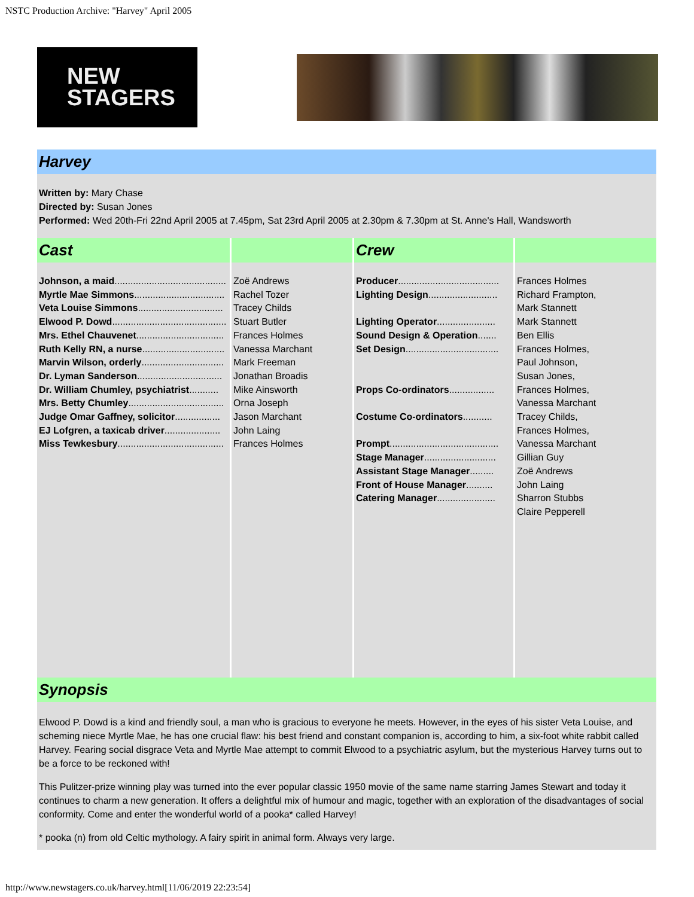NSTC Production Archive: "Harvey" April 2005
NEW
STAGERS
| Harvey | | | |
| Written by: Mary Chase Directed by: Susan Jones Performed: Wed 20th-Fri 22nd April 2005 at 7.45pm, Sat 23rd April 2005 at 2.30pm & 7.30pm at St. Anne's Hall, Wandsworth | | | |
| Cast | | Crew | |
| Johnson, a maid .......................................... Myrtle Mae Simmons .................................. Veta Louise Simmons ................................ Elwood P. Dowd ........................................... Mrs. Ethel Chauvenet ................................. Ruth Kelly RN, a nurse ............................... Marvin Wilson, orderly ............................... Dr. Lyman Sanderson ................................ Dr. William Chumley, psychiatrist ........... Mrs. Betty Chumley .................................... Judge Omar Gaffney, solicitor ................. EJ Lofgren, a taxicab driver ..................... Miss Tewkesbury ........................................ | Zoë Andrews Rachel Tozer Tracey Childs Stuart Butler Frances Holmes Vanessa Marchant Mark Freeman Jonathan Broadis Mike Ainsworth Orna Joseph Jason Marchant John Laing Frances Holmes | Producer ...................................... Lighting Design .......................... Lighting Operator ...................... Sound Design & Operation ....... Set Design ................................... Props Co-ordinators ................. Costume Co-ordinators ........... Prompt ......................................... Stage Manager ........................... Assistant Stage Manager ......... Front of House Manager .......... Catering Manager ...................... | Frances Holmes Richard Frampton, Mark Stannett Mark Stannett Ben Ellis Frances Holmes, Paul Johnson, Susan Jones, Frances Holmes, Vanessa Marchant Tracey Childs, Frances Holmes, Vanessa Marchant Gillian Guy Zoë Andrews John Laing Sharron Stubbs Claire Pepperell |
| Synopsis | | | |
| Elwood P. Dowd is a kind and friendly soul, a man who is gracious to everyone he meets. However, in the eyes of his sister Veta Louise, and scheming niece Myrtle Mae, he has one crucial flaw: his best friend and constant companion is, according to him, a six-foot white rabbit called Harvey. Fearing social disgrace Veta and Myrtle Mae attempt to commit Elwood to a psychiatric asylum, but the mysterious Harvey turns out to be a force to be reckoned with! This Pulitzer-prize winning play was turned into the ever popular classic 1950 movie of the same name starring James Stewart and today it continues to charm a new generation. It offers a delightful mix of humour and magic, together with an exploration of the disadvantages of social conformity. Come and enter the wonderful world of a pooka* called Harvey! * pooka (n) from old Celtic mythology. A fairy spirit in animal form. Always very large. | | | |
http://www.newstagers.co.uk/harvey.html[11/06/2019 22:23:54]